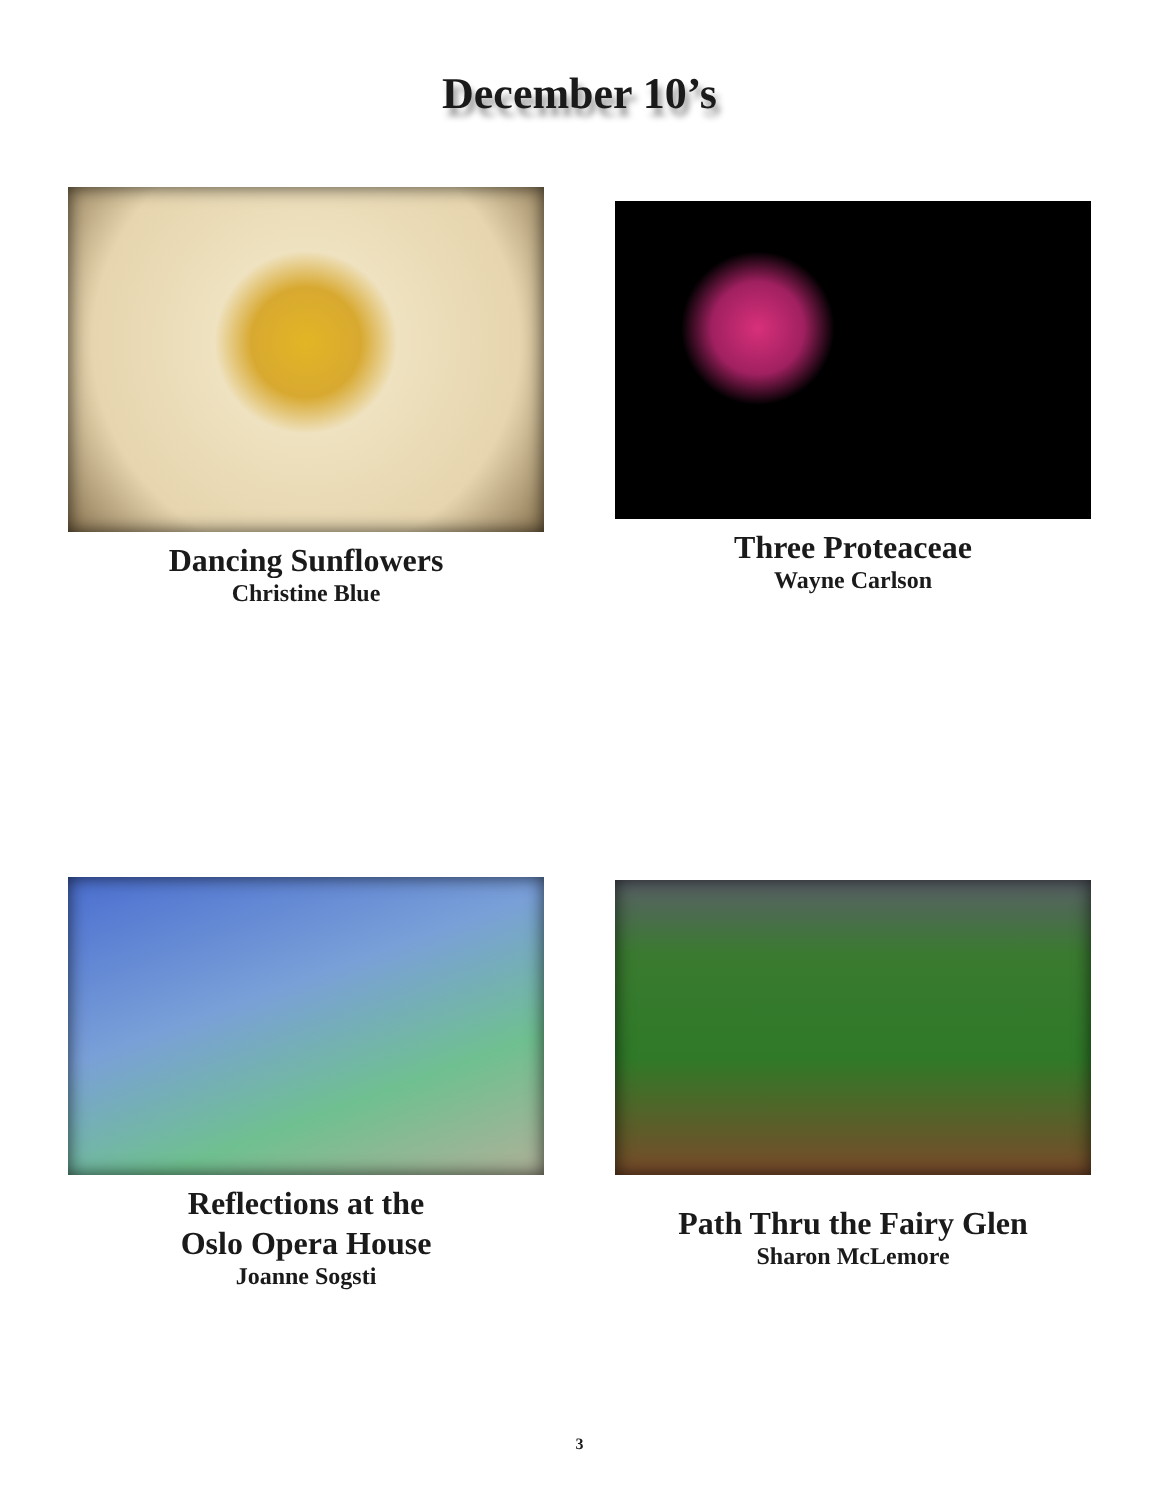December 10’s
Dancing Sunflowers
Christine Blue
Three Proteaceae
Wayne Carlson
Reflections at the
Oslo Opera House
Joanne Sogsti
Path Thru the Fairy Glen
Sharon McLemore
3